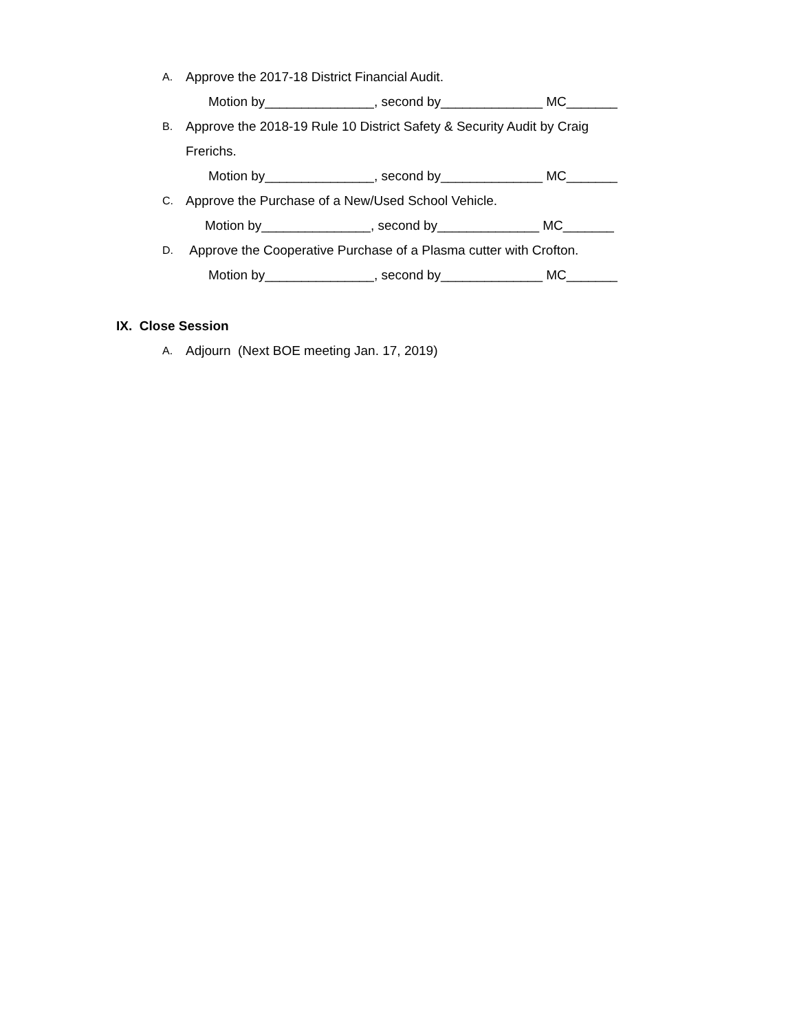A. Approve the 2017-18 District Financial Audit.
Motion by_______________, second by______________ MC_______
B. Approve the 2018-19 Rule 10 District Safety & Security Audit by Craig Frerichs.
Motion by_______________, second by______________ MC_______
C. Approve the Purchase of a New/Used School Vehicle.
Motion by_______________, second by______________ MC_______
D. Approve the Cooperative Purchase of a Plasma cutter with Crofton.
Motion by_______________, second by______________ MC_______
IX. Close Session
A. Adjourn (Next BOE meeting Jan. 17, 2019)